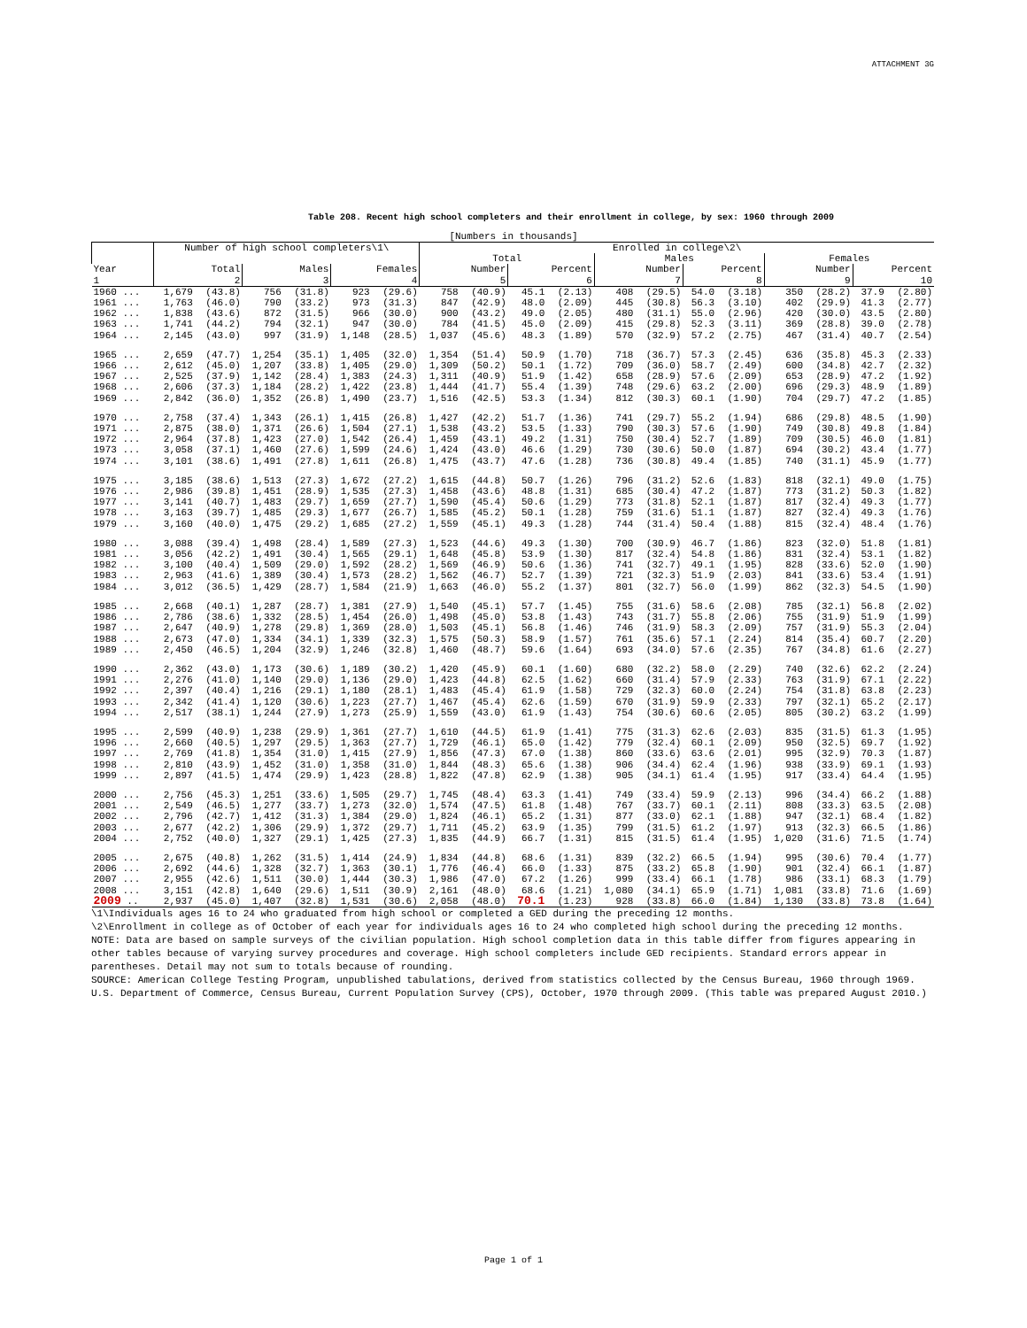ATTACHMENT 3G
Table 208. Recent high school completers and their enrollment in college, by sex: 1960 through 2009
[Numbers in thousands]
| | Number of high school completers\1\ | | | | | | Enrolled in college\2\ | | | | | | | | | | | |
| --- | --- | --- | --- | --- | --- | --- | --- | --- | --- | --- | --- | --- | --- | --- | --- | --- | --- | --- |
| | | | | | | | Total | | | | Males | | | | Females | | | |
| Year | Total | | Males | | Females | | Number | | Percent | | Number | | Percent | | Number | | Percent | |
| 1 | 2 | | 3 | | 4 | | 5 | | 6 | | 7 | | 8 | | 9 | | 10 | |
| 1960 ... | 1,679 | (43.8) | 756 | (31.8) | 923 | (29.6) | 758 | (40.9) | 45.1 | (2.13) | 408 | (29.5) | 54.0 | (3.18) | 350 | (28.2) | 37.9 | (2.80) |
| 1961 ... | 1,763 | (46.0) | 790 | (33.2) | 973 | (31.3) | 847 | (42.9) | 48.0 | (2.09) | 445 | (30.8) | 56.3 | (3.10) | 402 | (29.9) | 41.3 | (2.77) |
| 1962 ... | 1,838 | (43.6) | 872 | (31.5) | 966 | (30.0) | 900 | (43.2) | 49.0 | (2.05) | 480 | (31.1) | 55.0 | (2.96) | 420 | (30.0) | 43.5 | (2.80) |
| 1963 ... | 1,741 | (44.2) | 794 | (32.1) | 947 | (30.0) | 784 | (41.5) | 45.0 | (2.09) | 415 | (29.8) | 52.3 | (3.11) | 369 | (28.8) | 39.0 | (2.78) |
| 1964 ... | 2,145 | (43.0) | 997 | (31.9) | 1,148 | (28.5) | 1,037 | (45.6) | 48.3 | (1.89) | 570 | (32.9) | 57.2 | (2.75) | 467 | (31.4) | 40.7 | (2.54) |
| 1965 ... | 2,659 | (47.7) | 1,254 | (35.1) | 1,405 | (32.0) | 1,354 | (51.4) | 50.9 | (1.70) | 718 | (36.7) | 57.3 | (2.45) | 636 | (35.8) | 45.3 | (2.33) |
| 1966 ... | 2,612 | (45.0) | 1,207 | (33.8) | 1,405 | (29.0) | 1,309 | (50.2) | 50.1 | (1.72) | 709 | (36.0) | 58.7 | (2.49) | 600 | (34.8) | 42.7 | (2.32) |
| 1967 ... | 2,525 | (37.9) | 1,142 | (28.4) | 1,383 | (24.3) | 1,311 | (40.9) | 51.9 | (1.42) | 658 | (28.9) | 57.6 | (2.09) | 653 | (28.9) | 47.2 | (1.92) |
| 1968 ... | 2,606 | (37.3) | 1,184 | (28.2) | 1,422 | (23.8) | 1,444 | (41.7) | 55.4 | (1.39) | 748 | (29.6) | 63.2 | (2.00) | 696 | (29.3) | 48.9 | (1.89) |
| 1969 ... | 2,842 | (36.0) | 1,352 | (26.8) | 1,490 | (23.7) | 1,516 | (42.5) | 53.3 | (1.34) | 812 | (30.3) | 60.1 | (1.90) | 704 | (29.7) | 47.2 | (1.85) |
| 1970 ... | 2,758 | (37.4) | 1,343 | (26.1) | 1,415 | (26.8) | 1,427 | (42.2) | 51.7 | (1.36) | 741 | (29.7) | 55.2 | (1.94) | 686 | (29.8) | 48.5 | (1.90) |
| 1971 ... | 2,875 | (38.0) | 1,371 | (26.6) | 1,504 | (27.1) | 1,538 | (43.2) | 53.5 | (1.33) | 790 | (30.3) | 57.6 | (1.90) | 749 | (30.8) | 49.8 | (1.84) |
| 1972 ... | 2,964 | (37.8) | 1,423 | (27.0) | 1,542 | (26.4) | 1,459 | (43.1) | 49.2 | (1.31) | 750 | (30.4) | 52.7 | (1.89) | 709 | (30.5) | 46.0 | (1.81) |
| 1973 ... | 3,058 | (37.1) | 1,460 | (27.6) | 1,599 | (24.6) | 1,424 | (43.0) | 46.6 | (1.29) | 730 | (30.6) | 50.0 | (1.87) | 694 | (30.2) | 43.4 | (1.77) |
| 1974 ... | 3,101 | (38.6) | 1,491 | (27.8) | 1,611 | (26.8) | 1,475 | (43.7) | 47.6 | (1.28) | 736 | (30.8) | 49.4 | (1.85) | 740 | (31.1) | 45.9 | (1.77) |
| 1975 ... | 3,185 | (38.6) | 1,513 | (27.3) | 1,672 | (27.2) | 1,615 | (44.8) | 50.7 | (1.26) | 796 | (31.2) | 52.6 | (1.83) | 818 | (32.1) | 49.0 | (1.75) |
| 1976 ... | 2,986 | (39.8) | 1,451 | (28.9) | 1,535 | (27.3) | 1,458 | (43.6) | 48.8 | (1.31) | 685 | (30.4) | 47.2 | (1.87) | 773 | (31.2) | 50.3 | (1.82) |
| 1977 ... | 3,141 | (40.7) | 1,483 | (29.7) | 1,659 | (27.7) | 1,590 | (45.4) | 50.6 | (1.29) | 773 | (31.8) | 52.1 | (1.87) | 817 | (32.4) | 49.3 | (1.77) |
| 1978 ... | 3,163 | (39.7) | 1,485 | (29.3) | 1,677 | (26.7) | 1,585 | (45.2) | 50.1 | (1.28) | 759 | (31.6) | 51.1 | (1.87) | 827 | (32.4) | 49.3 | (1.76) |
| 1979 ... | 3,160 | (40.0) | 1,475 | (29.2) | 1,685 | (27.2) | 1,559 | (45.1) | 49.3 | (1.28) | 744 | (31.4) | 50.4 | (1.88) | 815 | (32.4) | 48.4 | (1.76) |
| 1980 ... | 3,088 | (39.4) | 1,498 | (28.4) | 1,589 | (27.3) | 1,523 | (44.6) | 49.3 | (1.30) | 700 | (30.9) | 46.7 | (1.86) | 823 | (32.0) | 51.8 | (1.81) |
| 1981 ... | 3,056 | (42.2) | 1,491 | (30.4) | 1,565 | (29.1) | 1,648 | (45.8) | 53.9 | (1.30) | 817 | (32.4) | 54.8 | (1.86) | 831 | (32.4) | 53.1 | (1.82) |
| 1982 ... | 3,100 | (40.4) | 1,509 | (29.0) | 1,592 | (28.2) | 1,569 | (46.9) | 50.6 | (1.36) | 741 | (32.7) | 49.1 | (1.95) | 828 | (33.6) | 52.0 | (1.90) |
| 1983 ... | 2,963 | (41.6) | 1,389 | (30.4) | 1,573 | (28.2) | 1,562 | (46.7) | 52.7 | (1.39) | 721 | (32.3) | 51.9 | (2.03) | 841 | (33.6) | 53.4 | (1.91) |
| 1984 ... | 3,012 | (36.5) | 1,429 | (28.7) | 1,584 | (21.9) | 1,663 | (46.0) | 55.2 | (1.37) | 801 | (32.7) | 56.0 | (1.99) | 862 | (32.3) | 54.5 | (1.90) |
| 1985 ... | 2,668 | (40.1) | 1,287 | (28.7) | 1,381 | (27.9) | 1,540 | (45.1) | 57.7 | (1.45) | 755 | (31.6) | 58.6 | (2.08) | 785 | (32.1) | 56.8 | (2.02) |
| 1986 ... | 2,786 | (38.6) | 1,332 | (28.5) | 1,454 | (26.0) | 1,498 | (45.0) | 53.8 | (1.43) | 743 | (31.7) | 55.8 | (2.06) | 755 | (31.9) | 51.9 | (1.99) |
| 1987 ... | 2,647 | (40.9) | 1,278 | (29.8) | 1,369 | (28.0) | 1,503 | (45.1) | 56.8 | (1.46) | 746 | (31.9) | 58.3 | (2.09) | 757 | (31.9) | 55.3 | (2.04) |
| 1988 ... | 2,673 | (47.0) | 1,334 | (34.1) | 1,339 | (32.3) | 1,575 | (50.3) | 58.9 | (1.57) | 761 | (35.6) | 57.1 | (2.24) | 814 | (35.4) | 60.7 | (2.20) |
| 1989 ... | 2,450 | (46.5) | 1,204 | (32.9) | 1,246 | (32.8) | 1,460 | (48.7) | 59.6 | (1.64) | 693 | (34.0) | 57.6 | (2.35) | 767 | (34.8) | 61.6 | (2.27) |
| 1990 ... | 2,362 | (43.0) | 1,173 | (30.6) | 1,189 | (30.2) | 1,420 | (45.9) | 60.1 | (1.60) | 680 | (32.2) | 58.0 | (2.29) | 740 | (32.6) | 62.2 | (2.24) |
| 1991 ... | 2,276 | (41.0) | 1,140 | (29.0) | 1,136 | (29.0) | 1,423 | (44.8) | 62.5 | (1.62) | 660 | (31.4) | 57.9 | (2.33) | 763 | (31.9) | 67.1 | (2.22) |
| 1992 ... | 2,397 | (40.4) | 1,216 | (29.1) | 1,180 | (28.1) | 1,483 | (45.4) | 61.9 | (1.58) | 729 | (32.3) | 60.0 | (2.24) | 754 | (31.8) | 63.8 | (2.23) |
| 1993 ... | 2,342 | (41.4) | 1,120 | (30.6) | 1,223 | (27.7) | 1,467 | (45.4) | 62.6 | (1.59) | 670 | (31.9) | 59.9 | (2.33) | 797 | (32.1) | 65.2 | (2.17) |
| 1994 ... | 2,517 | (38.1) | 1,244 | (27.9) | 1,273 | (25.9) | 1,559 | (43.0) | 61.9 | (1.43) | 754 | (30.6) | 60.6 | (2.05) | 805 | (30.2) | 63.2 | (1.99) |
| 1995 ... | 2,599 | (40.9) | 1,238 | (29.9) | 1,361 | (27.7) | 1,610 | (44.5) | 61.9 | (1.41) | 775 | (31.3) | 62.6 | (2.03) | 835 | (31.5) | 61.3 | (1.95) |
| 1996 ... | 2,660 | (40.5) | 1,297 | (29.5) | 1,363 | (27.7) | 1,729 | (46.1) | 65.0 | (1.42) | 779 | (32.4) | 60.1 | (2.09) | 950 | (32.5) | 69.7 | (1.92) |
| 1997 ... | 2,769 | (41.8) | 1,354 | (31.0) | 1,415 | (27.9) | 1,856 | (47.3) | 67.0 | (1.38) | 860 | (33.6) | 63.6 | (2.01) | 995 | (32.9) | 70.3 | (1.87) |
| 1998 ... | 2,810 | (43.9) | 1,452 | (31.0) | 1,358 | (31.0) | 1,844 | (48.3) | 65.6 | (1.38) | 906 | (34.4) | 62.4 | (1.96) | 938 | (33.9) | 69.1 | (1.93) |
| 1999 ... | 2,897 | (41.5) | 1,474 | (29.9) | 1,423 | (28.8) | 1,822 | (47.8) | 62.9 | (1.38) | 905 | (34.1) | 61.4 | (1.95) | 917 | (33.4) | 64.4 | (1.95) |
| 2000 ... | 2,756 | (45.3) | 1,251 | (33.6) | 1,505 | (29.7) | 1,745 | (48.4) | 63.3 | (1.41) | 749 | (33.4) | 59.9 | (2.13) | 996 | (34.4) | 66.2 | (1.88) |
| 2001 ... | 2,549 | (46.5) | 1,277 | (33.7) | 1,273 | (32.0) | 1,574 | (47.5) | 61.8 | (1.48) | 767 | (33.7) | 60.1 | (2.11) | 808 | (33.3) | 63.5 | (2.08) |
| 2002 ... | 2,796 | (42.7) | 1,412 | (31.3) | 1,384 | (29.0) | 1,824 | (46.1) | 65.2 | (1.31) | 877 | (33.0) | 62.1 | (1.88) | 947 | (32.1) | 68.4 | (1.82) |
| 2003 ... | 2,677 | (42.2) | 1,306 | (29.9) | 1,372 | (29.7) | 1,711 | (45.2) | 63.9 | (1.35) | 799 | (31.5) | 61.2 | (1.97) | 913 | (32.3) | 66.5 | (1.86) |
| 2004 ... | 2,752 | (40.0) | 1,327 | (29.1) | 1,425 | (27.3) | 1,835 | (44.9) | 66.7 | (1.31) | 815 | (31.5) | 61.4 | (1.95) | 1,020 | (31.6) | 71.5 | (1.74) |
| 2005 ... | 2,675 | (40.8) | 1,262 | (31.5) | 1,414 | (24.9) | 1,834 | (44.8) | 68.6 | (1.31) | 839 | (32.2) | 66.5 | (1.94) | 995 | (30.6) | 70.4 | (1.77) |
| 2006 ... | 2,692 | (44.6) | 1,328 | (32.7) | 1,363 | (30.1) | 1,776 | (46.4) | 66.0 | (1.33) | 875 | (33.2) | 65.8 | (1.90) | 901 | (32.4) | 66.1 | (1.87) |
| 2007 ... | 2,955 | (42.6) | 1,511 | (30.0) | 1,444 | (30.3) | 1,986 | (47.0) | 67.2 | (1.26) | 999 | (33.4) | 66.1 | (1.78) | 986 | (33.1) | 68.3 | (1.79) |
| 2008 ... | 3,151 | (42.8) | 1,640 | (29.6) | 1,511 | (30.9) | 2,161 | (48.0) | 68.6 | (1.21) | 1,080 | (34.1) | 65.9 | (1.71) | 1,081 | (33.8) | 71.6 | (1.69) |
| 2009 .. | 2,937 | (45.0) | 1,407 | (32.8) | 1,531 | (30.6) | 2,058 | (48.0) | 70.1 | (1.23) | 928 | (33.8) | 66.0 | (1.84) | 1,130 | (33.8) | 73.8 | (1.64) |
\1\Individuals ages 16 to 24 who graduated from high school or completed a GED during the preceding 12 months.
\2\Enrollment in college as of October of each year for individuals ages 16 to 24 who completed high school during the preceding 12 months.
NOTE: Data are based on sample surveys of the civilian population. High school completion data in this table differ from figures appearing in other tables because of varying survey procedures and coverage. High school completers include GED recipients. Standard errors appear in parentheses. Detail may not sum to totals because of rounding.
SOURCE: American College Testing Program, unpublished tabulations, derived from statistics collected by the Census Bureau, 1960 through 1969. U.S. Department of Commerce, Census Bureau, Current Population Survey (CPS), October, 1970 through 2009. (This table was prepared August 2010.)
Page 1 of 1